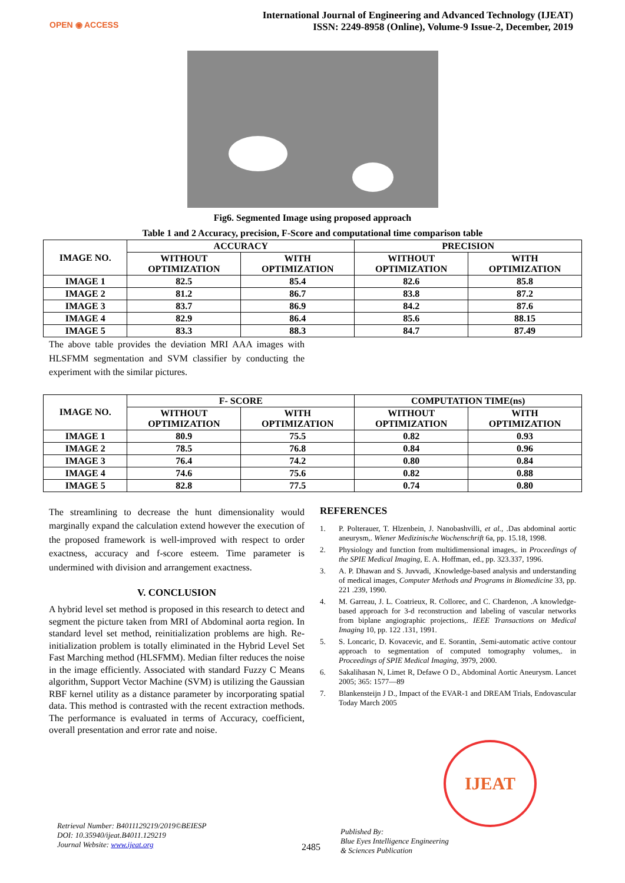OPEN ◉ ACCESS
International Journal of Engineering and Advanced Technology (IJEAT)
ISSN: 2249-8958 (Online), Volume-9 Issue-2, December, 2019
Fig6. Segmented Image using proposed approach
Table 1 and 2 Accuracy, precision, F-Score and computational time comparison table
| IMAGE NO. | ACCURACY | | PRECISION | |
| --- | --- | --- | --- | --- |
| | WITHOUT OPTIMIZATION | WITH OPTIMIZATION | WITHOUT OPTIMIZATION | WITH OPTIMIZATION |
| IMAGE 1 | 82.5 | 85.4 | 82.6 | 85.8 |
| IMAGE 2 | 81.2 | 86.7 | 83.8 | 87.2 |
| IMAGE 3 | 83.7 | 86.9 | 84.2 | 87.6 |
| IMAGE 4 | 82.9 | 86.4 | 85.6 | 88.15 |
| IMAGE 5 | 83.3 | 88.3 | 84.7 | 87.49 |
The above table provides the deviation MRI AAA images with HLSFMM segmentation and SVM classifier by conducting the experiment with the similar pictures.
| IMAGE NO. | F- SCORE | | COMPUTATION TIME(ns) | |
| --- | --- | --- | --- | --- |
| | WITHOUT OPTIMIZATION | WITH OPTIMIZATION | WITHOUT OPTIMIZATION | WITH OPTIMIZATION |
| IMAGE 1 | 80.9 | 75.5 | 0.82 | 0.93 |
| IMAGE 2 | 78.5 | 76.8 | 0.84 | 0.96 |
| IMAGE 3 | 76.4 | 74.2 | 0.80 | 0.84 |
| IMAGE 4 | 74.6 | 75.6 | 0.82 | 0.88 |
| IMAGE 5 | 82.8 | 77.5 | 0.74 | 0.80 |
The streamlining to decrease the hunt dimensionality would marginally expand the calculation extend however the execution of the proposed framework is well-improved with respect to order exactness, accuracy and f-score esteem. Time parameter is undermined with division and arrangement exactness.
V. CONCLUSION
A hybrid level set method is proposed in this research to detect and segment the picture taken from MRI of Abdominal aorta region. In standard level set method, reinitialization problems are high. Re-initialization problem is totally eliminated in the Hybrid Level Set Fast Marching method (HLSFMM). Median filter reduces the noise in the image efficiently. Associated with standard Fuzzy C Means algorithm, Support Vector Machine (SVM) is utilizing the Gaussian RBF kernel utility as a distance parameter by incorporating spatial data. This method is contrasted with the recent extraction methods. The performance is evaluated in terms of Accuracy, coefficient, overall presentation and error rate and noise.
REFERENCES
1. P. Polterauer, T. Hlzenbein, J. Nanobashvilli, et al., .Das abdominal aortic aneurysm,. Wiener Medizinische Wochenschrift 6a, pp. 15.18, 1998.
2. Physiology and function from multidimensional images,. in Proceedings of the SPIE Medical Imaging, E. A. Hoffman, ed., pp. 323.337, 1996.
3. A. P. Dhawan and S. Juvvadi, .Knowledge-based analysis and understanding of medical images, Computer Methods and Programs in Biomedicine 33, pp. 221 .239, 1990.
4. M. Garreau, J. L. Coatrieux, R. Collorec, and C. Chardenon, .A knowledge-based approach for 3-d reconstruction and labeling of vascular networks from biplane angiographic projections,. IEEE Transactions on Medical Imaging 10, pp. 122 .131, 1991.
5. S. Loncaric, D. Kovacevic, and E. Sorantin, .Semi-automatic active contour approach to segmentation of computed tomography volumes,. in Proceedings of SPIE Medical Imaging, 3979, 2000.
6. Sakalihasan N, Limet R, Defawe O D., Abdominal Aortic Aneurysm. Lancet 2005; 365: 1577—89
7. Blankensteijn J D., Impact of the EVAR-1 and DREAM Trials, Endovascular Today March 2005
IJEAT
Retrieval Number: B4011129219/2019©BEIESP
DOI: 10.35940/ijeat.B4011.129219
Journal Website: www.ijeat.org
2485
Published By:
Blue Eyes Intelligence Engineering
& Sciences Publication